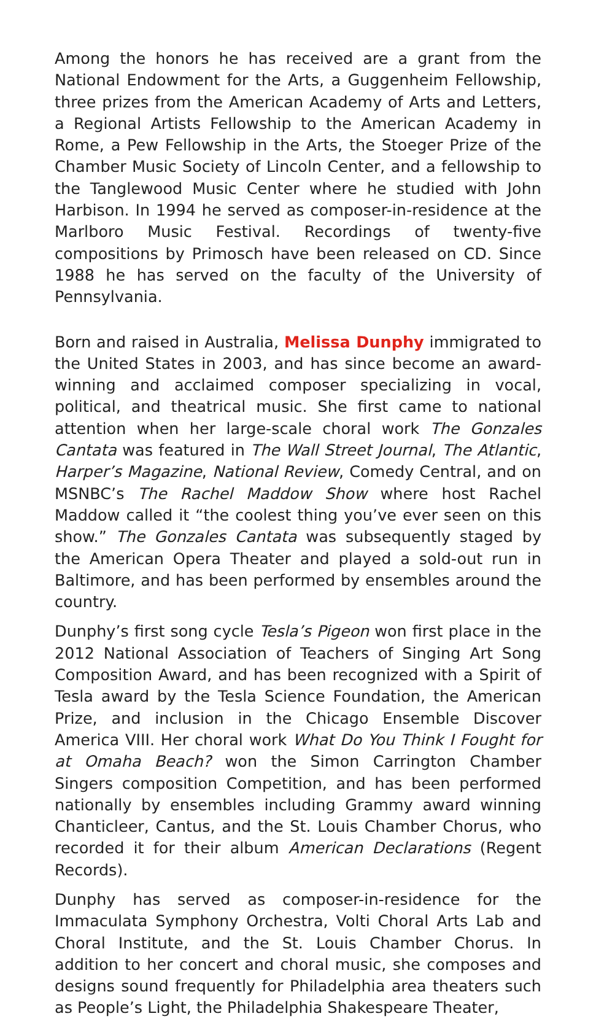Among the honors he has received are a grant from the National Endowment for the Arts, a Guggenheim Fellowship, three prizes from the American Academy of Arts and Letters, a Regional Artists Fellowship to the American Academy in Rome, a Pew Fellowship in the Arts, the Stoeger Prize of the Chamber Music Society of Lincoln Center, and a fellowship to the Tanglewood Music Center where he studied with John Harbison. In 1994 he served as composer-in-residence at the Marlboro Music Festival. Recordings of twenty-five compositions by Primosch have been released on CD. Since 1988 he has served on the faculty of the University of Pennsylvania.
Born and raised in Australia, Melissa Dunphy immigrated to the United States in 2003, and has since become an award-winning and acclaimed composer specializing in vocal, political, and theatrical music. She first came to national attention when her large-scale choral work The Gonzales Cantata was featured in The Wall Street Journal, The Atlantic, Harper’s Magazine, National Review, Comedy Central, and on MSNBC’s The Rachel Maddow Show where host Rachel Maddow called it “the coolest thing you’ve ever seen on this show.” The Gonzales Cantata was subsequently staged by the American Opera Theater and played a sold-out run in Baltimore, and has been performed by ensembles around the country.
Dunphy’s first song cycle Tesla’s Pigeon won first place in the 2012 National Association of Teachers of Singing Art Song Composition Award, and has been recognized with a Spirit of Tesla award by the Tesla Science Foundation, the American Prize, and inclusion in the Chicago Ensemble Discover America VIII. Her choral work What Do You Think I Fought for at Omaha Beach? won the Simon Carrington Chamber Singers composition Competition, and has been performed nationally by ensembles including Grammy award winning Chanticleer, Cantus, and the St. Louis Chamber Chorus, who recorded it for their album American Declarations (Regent Records).
Dunphy has served as composer-in-residence for the Immaculata Symphony Orchestra, Volti Choral Arts Lab and Choral Institute, and the St. Louis Chamber Chorus. In addition to her concert and choral music, she composes and designs sound frequently for Philadelphia area theaters such as People’s Light, the Philadelphia Shakespeare Theater,